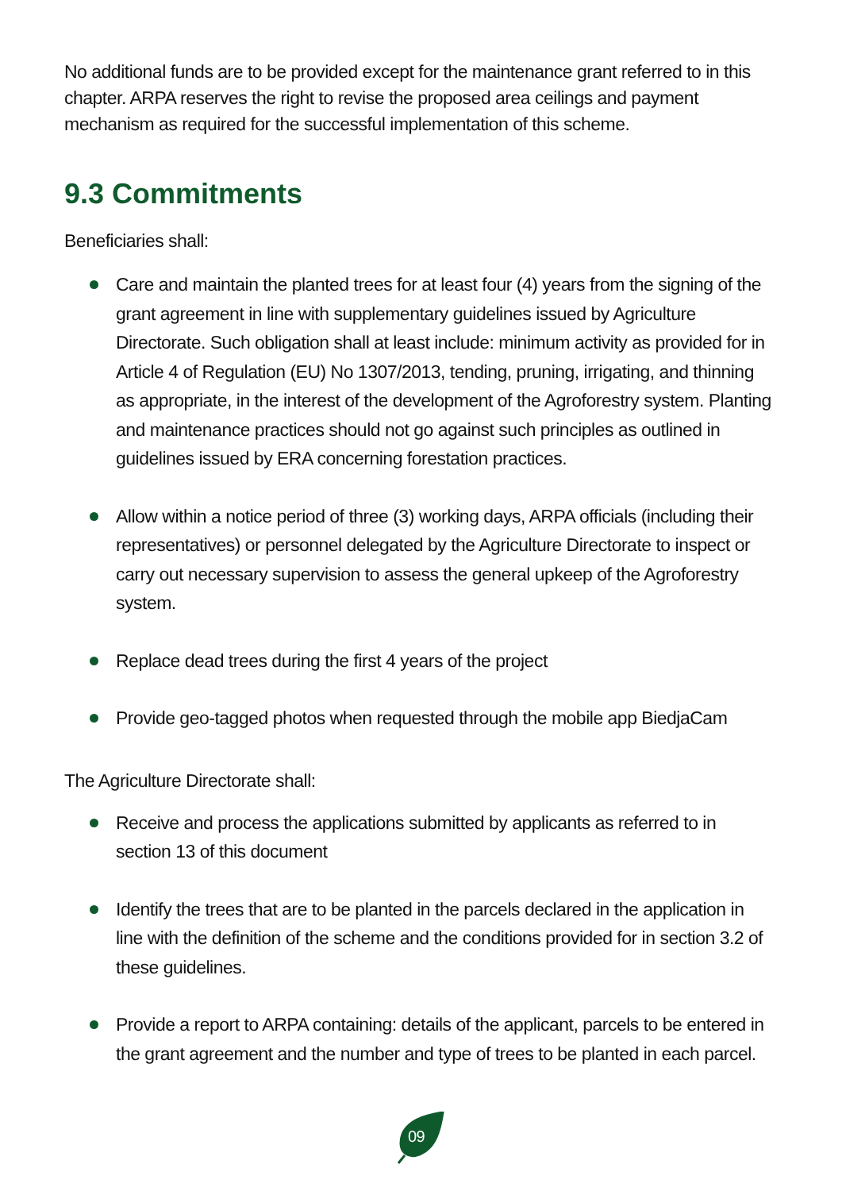No additional funds are to be provided except for the maintenance grant referred to in this chapter. ARPA reserves the right to revise the proposed area ceilings and payment mechanism as required for the successful implementation of this scheme.
9.3 Commitments
Beneficiaries shall:
Care and maintain the planted trees for at least four (4) years from the signing of the grant agreement in line with supplementary guidelines issued by Agriculture Directorate. Such obligation shall at least include: minimum activity as provided for in Article 4 of Regulation (EU) No 1307/2013, tending, pruning, irrigating, and thinning as appropriate, in the interest of the development of the Agroforestry system. Planting and maintenance practices should not go against such principles as outlined in guidelines issued by ERA concerning forestation practices.
Allow within a notice period of three (3) working days, ARPA officials (including their representatives) or personnel delegated by the Agriculture Directorate to inspect or carry out necessary supervision to assess the general upkeep of the Agroforestry system.
Replace dead trees during the first 4 years of the project
Provide geo-tagged photos when requested through the mobile app BiedjaCam
The Agriculture Directorate shall:
Receive and process the applications submitted by applicants as referred to in section 13 of this document
Identify the trees that are to be planted in the parcels declared in the application in line with the definition of the scheme and the conditions provided for in section 3.2 of these guidelines.
Provide a report to ARPA containing: details of the applicant, parcels to be entered in the grant agreement and the number and type of trees to be planted in each parcel.
09